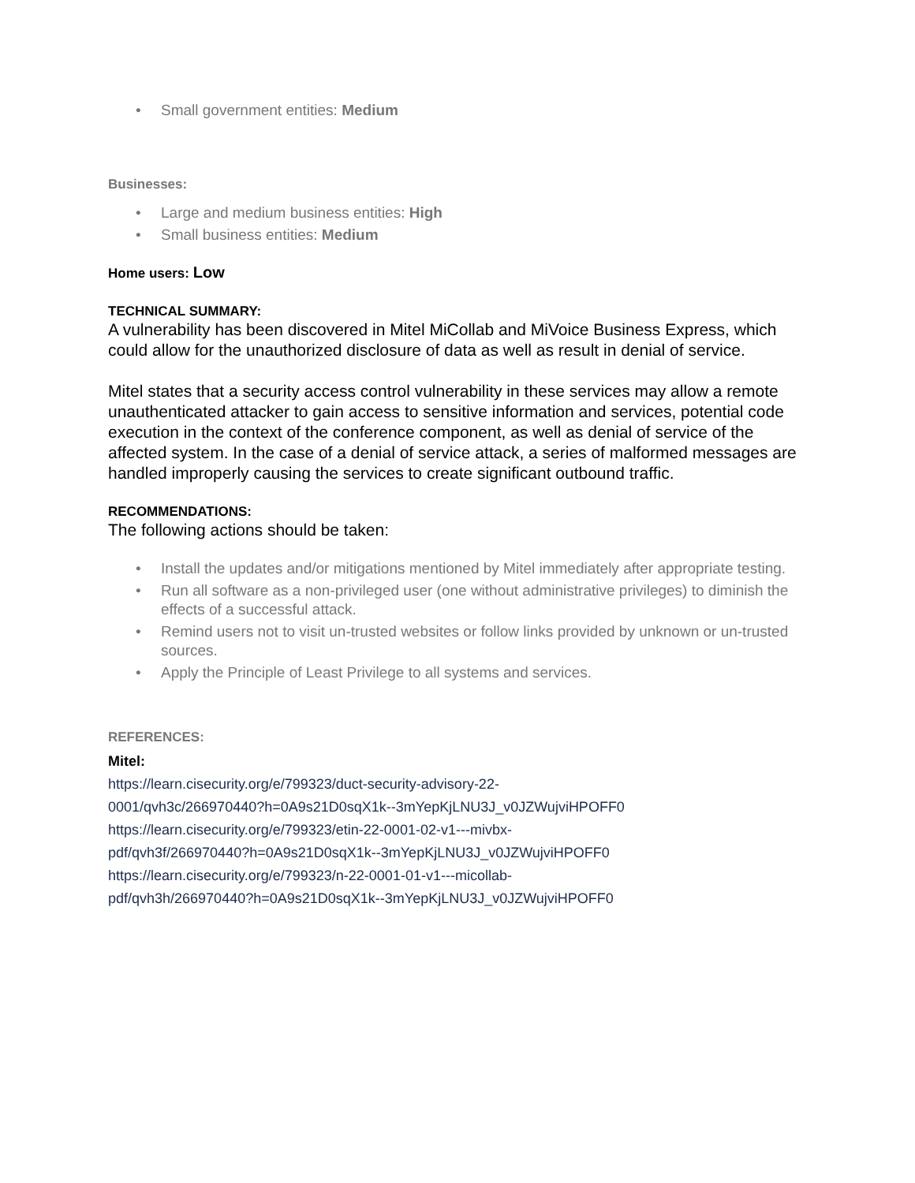• Small government entities: Medium
Businesses:
• Large and medium business entities: High
• Small business entities: Medium
Home users: Low
TECHNICAL SUMMARY:
A vulnerability has been discovered in Mitel MiCollab and MiVoice Business Express, which could allow for the unauthorized disclosure of data as well as result in denial of service.
Mitel states that a security access control vulnerability in these services may allow a remote unauthenticated attacker to gain access to sensitive information and services, potential code execution in the context of the conference component, as well as denial of service of the affected system. In the case of a denial of service attack, a series of malformed messages are handled improperly causing the services to create significant outbound traffic.
RECOMMENDATIONS:
The following actions should be taken:
• Install the updates and/or mitigations mentioned by Mitel immediately after appropriate testing.
• Run all software as a non-privileged user (one without administrative privileges) to diminish the effects of a successful attack.
• Remind users not to visit un-trusted websites or follow links provided by unknown or un-trusted sources.
• Apply the Principle of Least Privilege to all systems and services.
REFERENCES:
Mitel:
https://learn.cisecurity.org/e/799323/duct-security-advisory-22-
0001/qvh3c/266970440?h=0A9s21D0sqX1k--3mYepKjLNU3J_v0JZWujviHPOFF0
https://learn.cisecurity.org/e/799323/etin-22-0001-02-v1---mivbx-
pdf/qvh3f/266970440?h=0A9s21D0sqX1k--3mYepKjLNU3J_v0JZWujviHPOFF0
https://learn.cisecurity.org/e/799323/n-22-0001-01-v1---micollab-
pdf/qvh3h/266970440?h=0A9s21D0sqX1k--3mYepKjLNU3J_v0JZWujviHPOFF0